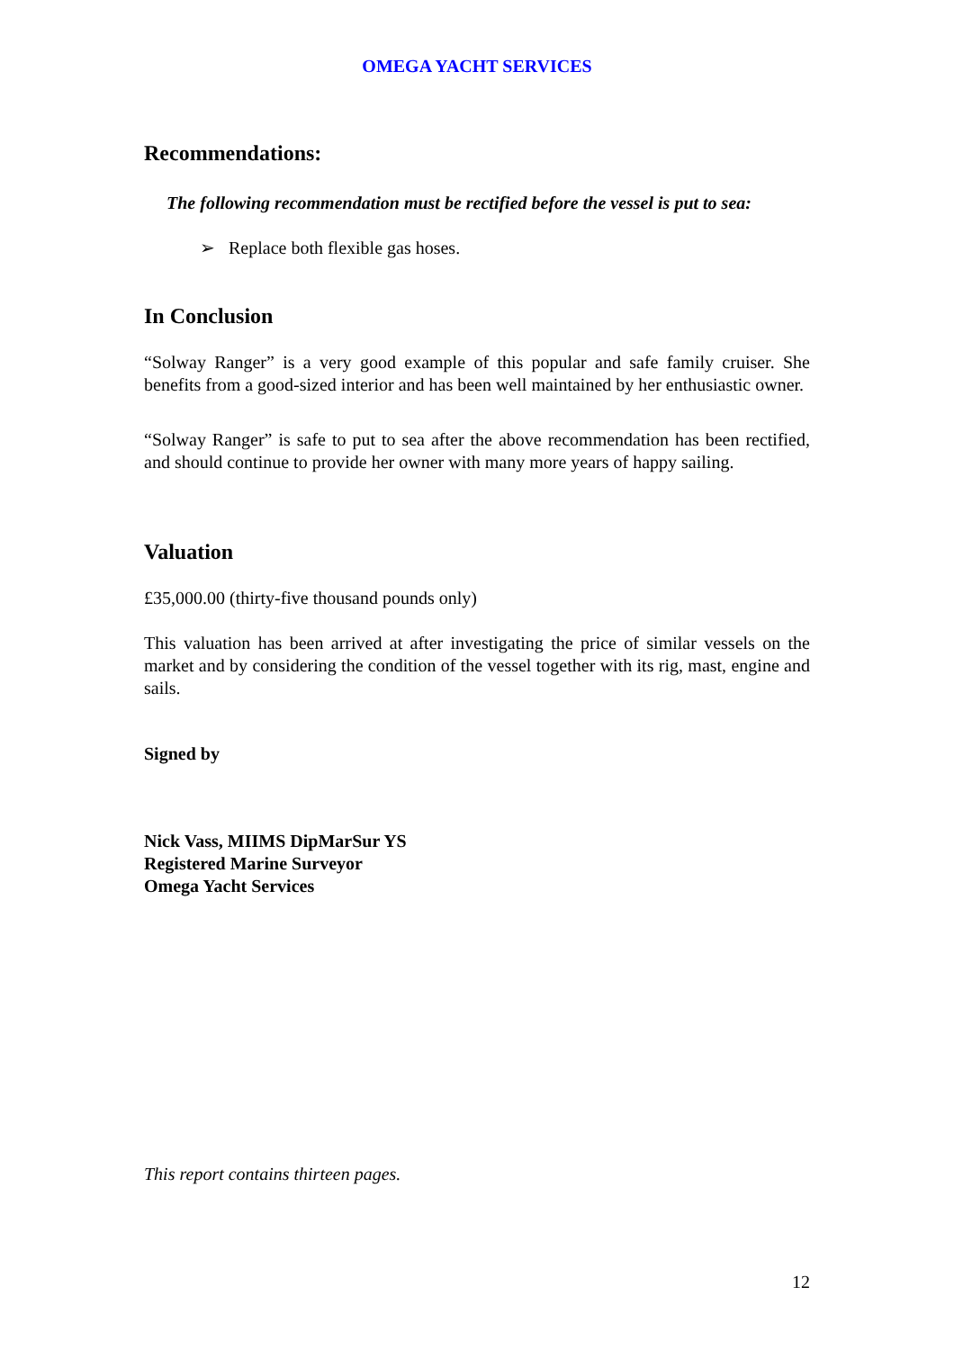OMEGA YACHT SERVICES
Recommendations:
The following recommendation must be rectified before the vessel is put to sea:
➢ Replace both flexible gas hoses.
In Conclusion
“Solway Ranger” is a very good example of this popular and safe family cruiser. She benefits from a good-sized interior and has been well maintained by her enthusiastic owner.
“Solway Ranger” is safe to put to sea after the above recommendation has been rectified, and should continue to provide her owner with many more years of happy sailing.
Valuation
£35,000.00 (thirty-five thousand pounds only)
This valuation has been arrived at after investigating the price of similar vessels on the market and by considering the condition of the vessel together with its rig, mast, engine and sails.
Signed by
Nick Vass, MIIMS DipMarSur YS
Registered Marine Surveyor
Omega Yacht Services
This report contains thirteen pages.
12